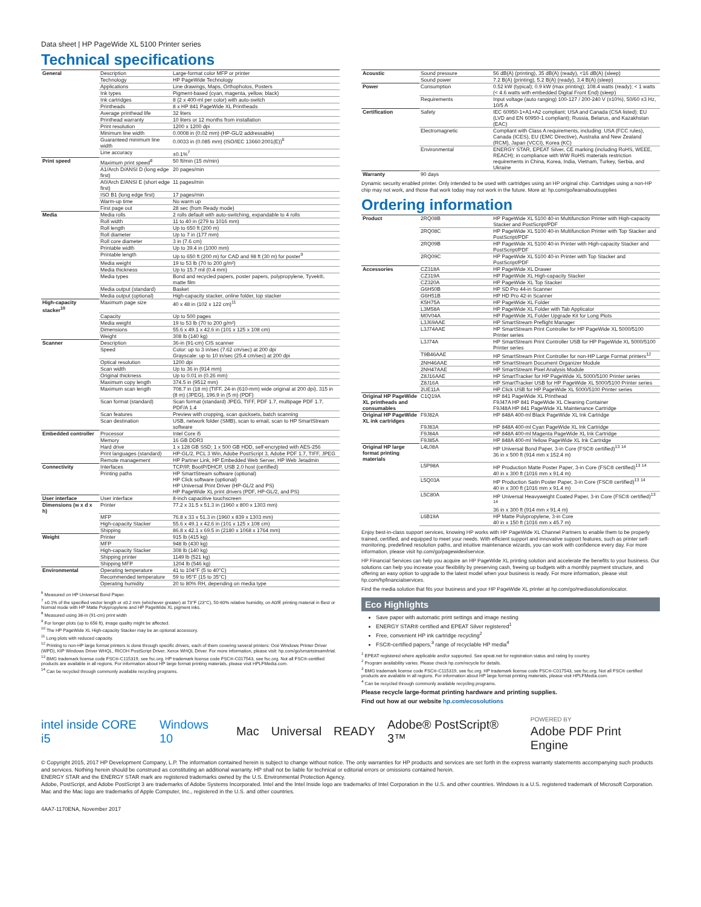Data sheet | HP PageWide XL 5100 Printer series
Technical specifications
| General | Description | Large-format color MFP or printer |
| | Technology | HP PageWide Technology |
| | Applications | Line drawings, Maps, Orthophotos, Posters |
| | Ink types | Pigment-based (cyan, magenta, yellow, black) |
| | Ink cartridges | 8 (2 x 400-ml per color) with auto-switch |
| | Printheads | 8 x HP 841 PageWide XL Printheads |
| | Average printhead life | 32 liters |
| | Printhead warranty | 10 liters or 12 months from installation |
| | Print resolution | 1200 x 1200 dpi |
| | Minimum line width | 0.0008 in (0.02 mm) (HP-GL/2 addressable) |
| | Guaranteed minimum line width | 0.0033 in (0.085 mm) (ISO/IEC 13660:2001(E))<sup>6</sup> |
| | Line accuracy | ±0.1%<sup>7</sup> |
| Print speed | Maximum print speed<sup>8</sup> | 50 ft/min (15 m/min) |
| | A1/Arch D/ANSI D (long edge first) | 20 pages/min |
| | A0/Arch E/ANSI E (short edge first) | 11 pages/min |
| | ISO B1 (long edge first) | 17 pages/min |
| | Warm-up time | No warm up |
| | First page out | 28 sec (from Ready mode) |
| Media | Media rolls | 2 rolls default with auto-switching, expandable to 4 rolls |
| | Roll width | 11 to 40 in (279 to 1016 mm) |
| | Roll length | Up to 650 ft (200 m) |
| | Roll diameter | Up to 7 in (177 mm) |
| | Roll core diameter | 3 in (7.6 cm) |
| | Printable width | Up to 39.4 in (1000 mm) |
| | Printable length | Up to 650 ft (200 m) for CAD and 98 ft (30 m) for poster<sup>9</sup> |
| | Media weight | 19 to 53 lb (70 to 200 g/m²) |
| | Media thickness | Up to 15.7 mil (0.4 mm) |
| | Media types | Bond and recycled papers, poster papers, polypropylene, Tyvek®, matte film |
| | Media output (standard) | Basket |
| | Media output (optional) | High-capacity stacker, online folder, top stacker |
| High-capacity stacker<sup>10</sup> | Maximum page size | 40 x 48 in (102 x 122 cm)<sup>11</sup> |
| | Capacity | Up to 500 pages |
| | Media weight | 19 to 53 lb (70 to 200 g/m²) |
| | Dimensions | 55.6 x 49.1 x 42.6 in (101 x 125 x 108 cm) |
| | Weight | 308 lb (140 kg) |
| Scanner | Description | 36-in (91-cm) CIS scanner |
| | Speed | Color: up to 3 in/sec (7.62 cm/sec) at 200 dpi Grayscale: up to 10 in/sec (25.4 cm/sec) at 200 dpi |
| | Optical resolution | 1200 dpi |
| | Scan width | Up to 36 in (914 mm) |
| | Original thickness | Up to 0.01 in (0.26 mm) |
| | Maximum copy length | 374.5 in (9512 mm) |
| | Maximum scan length | 708.7 in (18 m) (TIFF, 24-in (610-mm) wide original at 200 dpi), 315 in (8 m) (JPEG), 196.9 in (5 m) (PDF) |
| | Scan format (standard) | Scan format (standard) JPEG, TIFF, PDF 1.7, multipage PDF 1.7, PDF/A 1.4 |
| | Scan features | Preview with cropping, scan quicksets, batch scanning |
| | Scan destination | USB, network folder (SMB), scan to email, scan to HP SmartStream software |
| Embedded controller | Processor | Intel Core i5 |
| | Memory | 16 GB DDR3 |
| | Hard drive | 1 x 128 GB SSD; 1 x 500 GB HDD, self-encrypted with AES-256 |
| | Print languages (standard) | HP-GL/2, PCL 3 Win, Adobe PostScript 3, Adobe PDF 1.7, TIFF, JPEG |
| | Remote management | HP Partner Link, HP Embedded Web Server, HP Web Jetadmin |
| Connectivity | Interfaces | TCP/IP, BootP/DHCP, USB 2.0 host (certified) |
| | Printing paths | HP SmartStream software (optional) HP Click software (optional) HP Universal Print Driver (HP-GL/2 and PS) HP PageWide XL print drivers (PDF, HP-GL/2, and PS) |
| User interface | User interface | 8-inch capacitive touchscreen |
| Dimensions (w x d x h) | Printer | 77.2 x 31.5 x 51.3 in (1960 x 800 x 1303 mm) |
| | MFP | 76.8 x 33 x 51.3 in (1960 x 839 x 1303 mm) |
| | High-capacity Stacker | 55.6 x 49.1 x 42.6 in (101 x 125 x 108 cm) |
| | Shipping | 86.8 x 42.1 x 69.5 in (2180 x 1068 x 1764 mm) |
| Weight | Printer | 915 lb (415 kg) |
| | MFP | 948 lb (430 kg) |
| | High-capacity Stacker | 308 lb (140 kg) |
| | Shipping printer | 1149 lb (521 kg) |
| | Shipping MFP | 1204 lb (546 kg) |
| Environmental | Operating temperature | 41 to 104°F (5 to 40°C) |
| | Recommended temperature | 59 to 95°F (15 to 35°C) |
| | Operating humidity | 20 to 80% RH, depending on media type |
<sup>6</sup> Measured on HP Universal Bond Paper.
<sup>7</sup> ±0.1% of the specified vector length or ±0.2 mm (whichever greater) at 73°F (23°C), 50-60% relative humidity, on A0/E printing material in Best or Normal mode with HP Matte Polypropylene and HP PageWide XL pigment inks.
<sup>8</sup> Measured using 36-in (91-cm) print width
<sup>9</sup> For longer plots (up to 656 ft), image quality might be affected.
<sup>10</sup> The HP PageWide XL High-capacity Stacker may be an optional accessory.
<sup>11</sup> Long plots with reduced capacity.
<sup>12</sup> Printing to non-HP large format printers is done through specific drivers, each of them covering several printers: Océ Windows Printer Driver (WPD), KIP Windows Driver WHQL, RICOH PostScript Driver, Xerox WHQL Driver. For more information, please visit: hp.com/go/smartstream/trial.
<sup>13</sup> BMG trademark license code FSC®-C115319, see fsc.org. HP trademark license code FSC®-C017543, see fsc.org. Not all FSC®-certified products are available in all regions. For information about HP large format printing materials, please visit HPLFMedia.com.
<sup>14</sup> Can be recycled through commonly available recycling programs.
| Acoustic | Sound pressure | 56 dB(A) (printing), 35 dB(A) (ready), <16 dB(A) (sleep) |
| | Sound power | 7.2 B(A) (printing), 5.2 B(A) (ready), 3.4 B(A) (sleep) |
| Power | Consumption | 0.52 kW (typical); 0.9 kW (max printing); 108.4 watts (ready); < 1 watts (< 4.6 watts with embedded Digital Front End) (sleep) |
| | Requirements | Input voltage (auto ranging) 100-127 / 200-240 V (±10%), 50/60 ±3 Hz, 10/5 A |
| Certification | Safety | IEC 60950-1+A1+A2 compliant; USA and Canada (CSA listed); EU (LVD and EN 60950-1 compliant); Russia, Belarus, and Kazakhstan (EAC) |
| | Electromagnetic | Compliant with Class A requirements, including: USA (FCC rules), Canada (ICES), EU (EMC Directive), Australia and New Zealand (RCM), Japan (VCCI), Korea (KC) |
| | Environmental | ENERGY STAR, EPEAT Silver, CE marking (including RoHS, WEEE, REACH); in compliance with WW RoHS materials restriction requirements in China, Korea, India, Vietnam, Turkey, Serbia, and Ukraine |
| Warranty | 90 days | |
Dynamic security enabled printer. Only intended to be used with cartridges using an HP original chip. Cartridges using a non-HP chip may not work, and those that work today may not work in the future. More at: hp.com/go/learnaboutsupplies
Ordering information
| Product | 2RQ08B | HP PageWide XL 5100 40-in Multifunction Printer with High-capacity Stacker and PostScript/PDF |
| | 2RQ08C | HP PageWide XL 5100 40-in Multifunction Printer with Top Stacker and PostScript/PDF |
| | 2RQ09B | HP PageWide XL 5100 40-in Printer with High-capacity Stacker and PostScript/PDF |
| | 2RQ09C | HP PageWide XL 5100 40-in Printer with Top Stacker and PostScript/PDF |
| Accessories | CZ318A | HP PageWide XL Drawer |
| | CZ319A | HP PageWide XL High-capacity Stacker |
| | CZ320A | HP PageWide XL Top Stacker |
| | G6H50B | HP SD Pro 44-in Scanner |
| | G6H51B | HP HD Pro 42-in Scanner |
| | K5H75A | HP PageWide XL Folder |
| | L3M58A | HP PageWide XL Folder with Tab Applicator |
| | M0V04A | HP PageWide XL Folder Upgrade Kit for Long Plots |
| | L3J69AAE | HP SmartStream Preflight Manager |
| | L3J74AAE | HP SmartStream Print Controller for HP PageWide XL 5000/5100 Printer series |
| | L3J74A | HP SmartStream Print Controller USB for HP PageWide XL 5000/5100 Printer series |
| | T9B46AAE | HP SmartStream Print Controller for non-HP Large Format printers<sup>12</sup> |
| | 2NH46AAE | HP SmartStream Document Organizer Module |
| | 2NH47AAE | HP SmartStream Pixel Analysis Module |
| | Z8J16AAE | HP SmartTracker for HP PageWide XL 5000/5100 Printer series |
| | Z8J16A | HP SmartTracker USB for HP PageWide XL 5000/5100 Printer series |
| | 2UE11A | HP Click USB for HP PageWide XL 5000/5100 Printer series |
| Original HP PageWide XL printheads and consumables | C1Q19A | HP 841 PageWide XL Printhead F9J47A HP 841 PageWide XL Cleaning Container F9J48A HP 841 PageWide XL Maintenance Cartridge |
| Original HP PageWide XL ink cartridges | F9J82A | HP 848A 400-ml Black PageWide XL Ink Cartridge |
| | F9J83A | HP 848A 400-ml Cyan PageWide XL Ink Cartridge |
| | F9J84A | HP 848A 400-ml Magenta PageWide XL Ink Cartridge |
| | F9J85A | HP 848A 400-ml Yellow PageWide XL Ink Cartridge |
| Original HP large format printing materials | L4L08A | HP Universal Bond Paper, 3-in Core (FSC® certified)<sup>13</sup> <sup>14</sup> 36 in x 500 ft (914 mm x 152.4 m) |
| | L5P98A | HP Production Matte Poster Paper, 3-in Core (FSC® certified)<sup>13</sup> <sup>14</sup> 40 in x 300 ft (1016 mm x 91.4 m) |
| | L5Q03A | HP Production Satin Poster Paper, 3-in Core (FSC® certified)<sup>13</sup> <sup>14</sup> 40 in x 300 ft (1016 mm x 91.4 m) |
| | L5C80A | HP Universal Heavyweight Coated Paper, 3-in Core (FSC® certified)<sup>13</sup> <sup>14</sup> 36 in x 300 ft (914 mm x 91.4 m) |
| | L6B19A | HP Matte Polypropylene, 3-in Core 40 in x 150 ft (1016 mm x 45.7 m) |
Enjoy best-in-class support services, knowing HP works with HP PageWide XL Channel Partners to enable them to be properly trained, certified, and equipped to meet your needs. With efficient support and innovative support features, such as printer self-monitoring, predefined resolution paths, and intuitive maintenance wizards, you can work with confidence every day. For more information, please visit hp.com/go/pagewidexlservice.
HP Financial Services can help you acquire an HP PageWide XL printing solution and accelerate the benefits to your business. Our solutions can help you increase your flexibility by preserving cash, freeing up budgets with a monthly payment structure, and offering an easy option to upgrade to the latest model when your business is ready. For more information, please visit hp.com/hpfinancialservices.
Find the media solution that fits your business and your HP PageWide XL printer at hp.com/go/mediasolutionslocator.
Eco Highlights
Save paper with automatic print settings and image nesting
ENERGY STAR® certified and EPEAT Silver registered<sup>1</sup>
Free, convenient HP ink cartridge recycling<sup>2</sup>
FSC®-certified papers,<sup>3</sup> range of recyclable HP media<sup>4</sup>
<sup>1</sup> EPEAT registered where applicable and/or supported. See epeat.net for registration status and rating by country.
<sup>2</sup> Program availability varies. Please check hp.com/recycle for details.
<sup>3</sup> BMG trademark license code FSC®-C115319, see fsc.org. HP trademark license code FSC®-C017543, see fsc.org. Not all FSC® certified products are available in all regions. For information about HP large format printing materials, please visit HPLFMedia.com.
<sup>4</sup> Can be recycled through commonly available recycling programs.
Please recycle large-format printing hardware and printing supplies.
Find out how at our website hp.com/ecosolutions
intel inside CORE i5 Windows 10 Mac Universal READY Adobe® PostScript® 3™ POWERED BY
Adobe PDF Print Engine
© Copyright 2015, 2017 HP Development Company, L.P. The information contained herein is subject to change without notice. The only warranties for HP products and services are set forth in the express warranty statements accompanying such products and services. Nothing herein should be construed as constituting an additional warranty. HP shall not be liable for technical or editorial errors or omissions contained herein.
ENERGY STAR and the ENERGY STAR mark are registered trademarks owned by the U.S. Environmental Protection Agency.
Adobe, PostScript, and Adobe PostScript 3 are trademarks of Adobe Systems Incorporated. Intel and the Intel Inside logo are trademarks of Intel Corporation in the U.S. and other countries. Windows is a U.S. registered trademark of Microsoft Corporation. Mac and the Mac logo are trademarks of Apple Computer, Inc., registered in the U.S. and other countries.
4AA7-1170ENA, November 2017